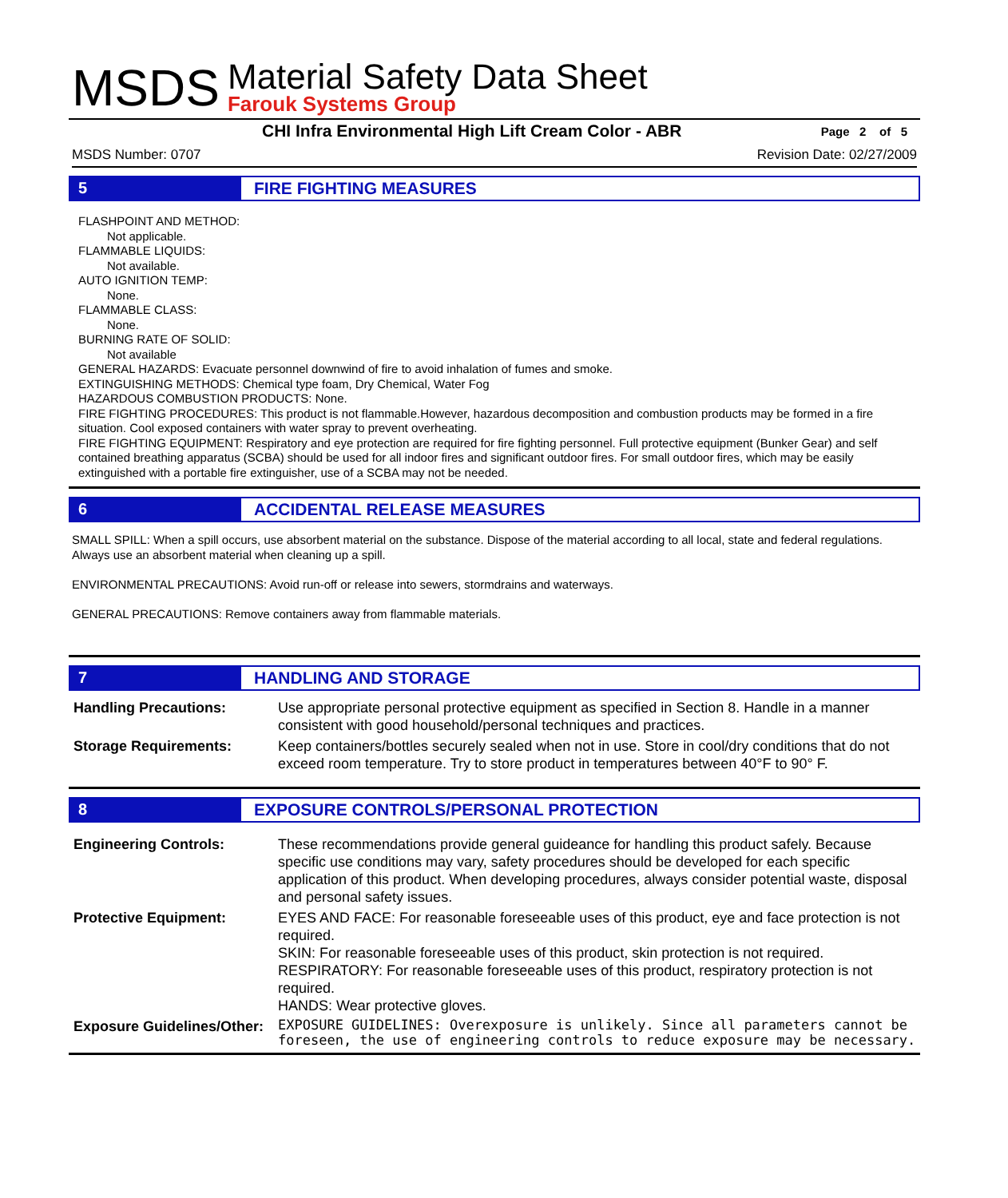MSDS
Material Safety Data Sheet
Farouk Systems Group
CHI Infra Environmental High Lift Cream Color - ABR Page 2 of 5
MSDS Number: 0707 Revision Date: 02/27/2009
5 FIRE FIGHTING MEASURES
FLASHPOINT AND METHOD:
Not applicable.
FLAMMABLE LIQUIDS:
Not available.
AUTO IGNITION TEMP:
None.
FLAMMABLE CLASS:
None.
BURNING RATE OF SOLID:
Not available
GENERAL HAZARDS: Evacuate personnel downwind of fire to avoid inhalation of fumes and smoke.
EXTINGUISHING METHODS: Chemical type foam, Dry Chemical, Water Fog
HAZARDOUS COMBUSTION PRODUCTS: None.
FIRE FIGHTING PROCEDURES: This product is not flammable.However, hazardous decomposition and combustion products may be formed in a fire situation. Cool exposed containers with water spray to prevent overheating.
FIRE FIGHTING EQUIPMENT: Respiratory and eye protection are required for fire fighting personnel. Full protective equipment (Bunker Gear) and self contained breathing apparatus (SCBA) should be used for all indoor fires and significant outdoor fires. For small outdoor fires, which may be easily extinguished with a portable fire extinguisher, use of a SCBA may not be needed.
6 ACCIDENTAL RELEASE MEASURES
SMALL SPILL: When a spill occurs, use absorbent material on the substance. Dispose of the material according to all local, state and federal regulations. Always use an absorbent material when cleaning up a spill.
ENVIRONMENTAL PRECAUTIONS: Avoid run-off or release into sewers, stormdrains and waterways.
GENERAL PRECAUTIONS: Remove containers away from flammable materials.
7 HANDLING AND STORAGE
| Handling Precautions: | Use appropriate personal protective equipment as specified in Section 8. Handle in a manner consistent with good household/personal techniques and practices. |
| Storage Requirements: | Keep containers/bottles securely sealed when not in use. Store in cool/dry conditions that do not exceed room temperature. Try to store product in temperatures between 40°F to 90° F. |
8 EXPOSURE CONTROLS/PERSONAL PROTECTION
| Engineering Controls: | These recommendations provide general guideance for handling this product safely. Because specific use conditions may vary, safety procedures should be developed for each specific application of this product. When developing procedures, always consider potential waste, disposal and personal safety issues. |
| Protective Equipment: | EYES AND FACE: For reasonable foreseeable uses of this product, eye and face protection is not required. SKIN: For reasonable foreseeable uses of this product, skin protection is not required. RESPIRATORY: For reasonable foreseeable uses of this product, respiratory protection is not required. HANDS: Wear protective gloves. |
| Exposure Guidelines/Other: | EXPOSURE GUIDELINES: Overexposure is unlikely. Since all parameters cannot be foreseen, the use of engineering controls to reduce exposure may be necessary. |